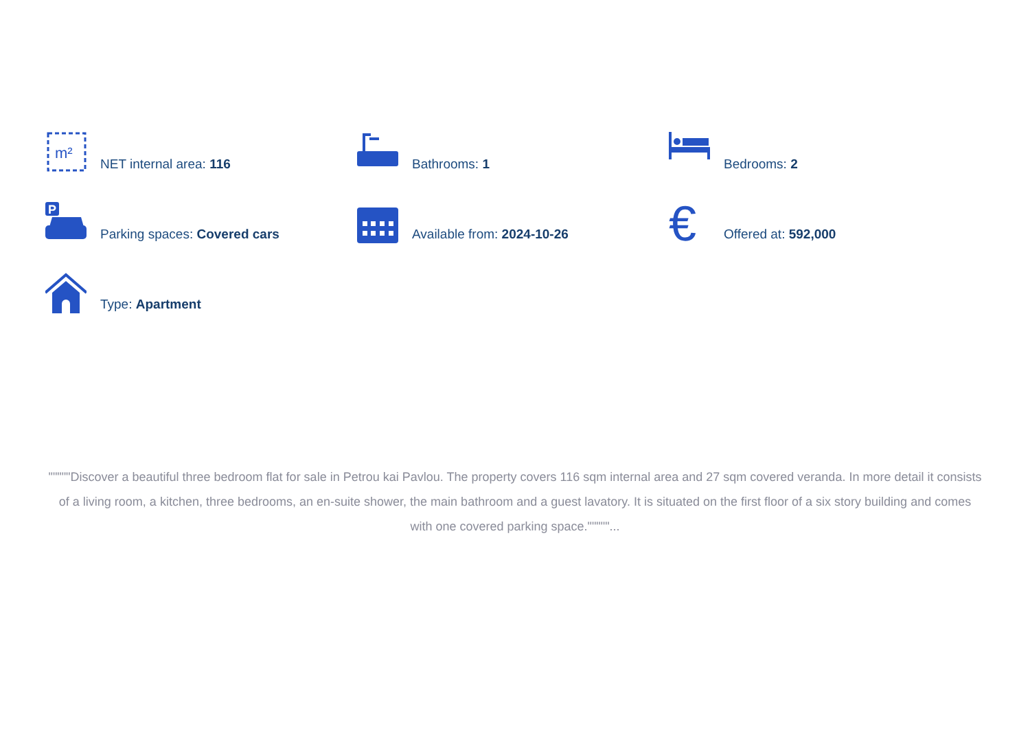m²
NET internal area: 116
Bathrooms: 1
Bedrooms: 2
P
Parking spaces: Covered cars
Available from: 2024-10-26
€
Offered at: 592,000
Type: Apartment
"""""Discover a beautiful three bedroom flat for sale in Petrou kai Pavlou. The property covers 116 sqm internal area and 27 sqm covered veranda. In more detail it consists of a living room, a kitchen, three bedrooms, an en-suite shower, the main bathroom and a guest lavatory. It is situated on the first floor of a six story building and comes with one covered parking space."""""...